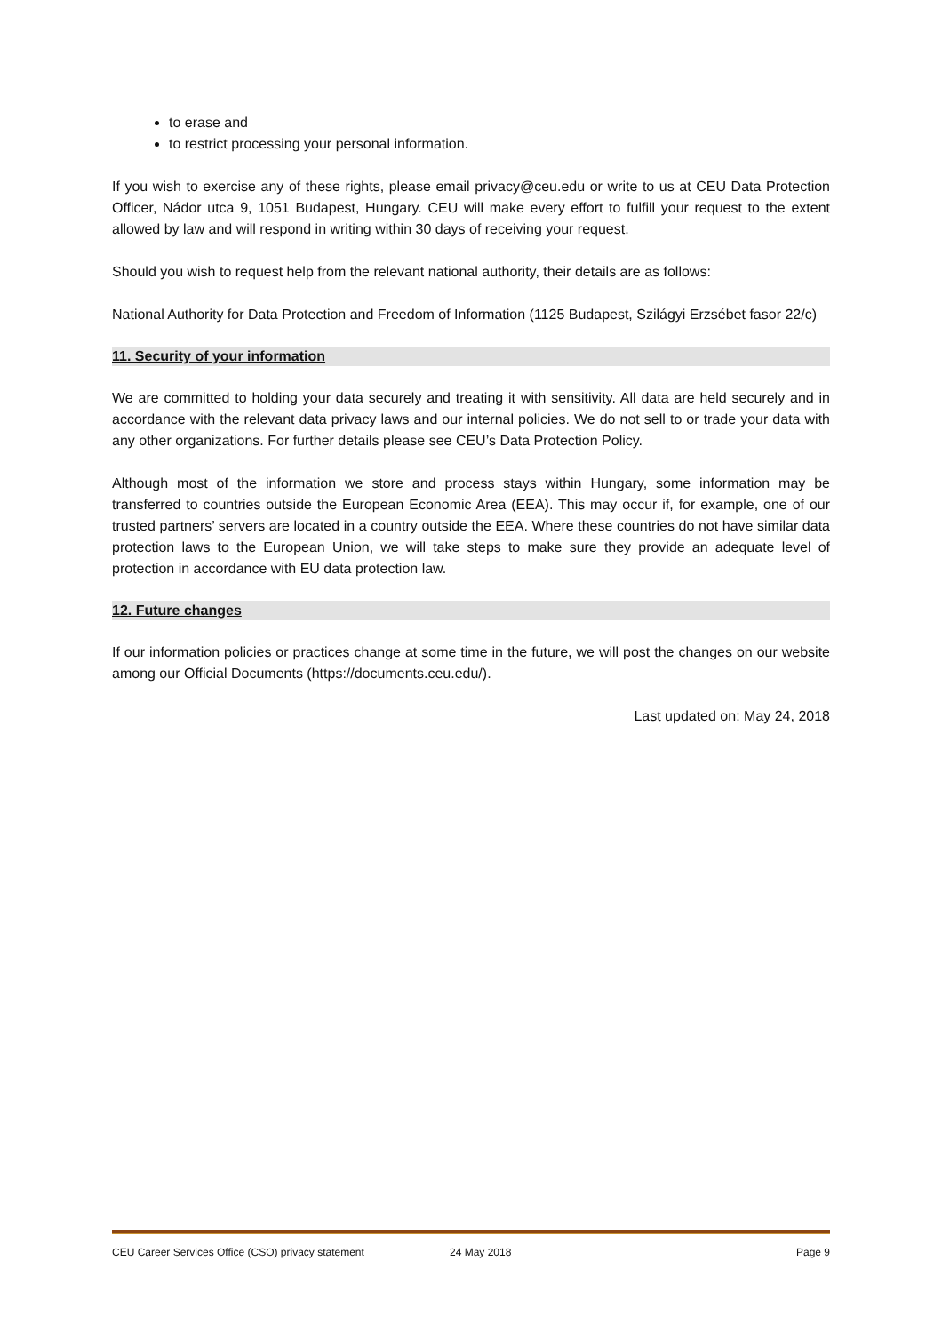to erase and
to restrict processing your personal information.
If you wish to exercise any of these rights, please email privacy@ceu.edu or write to us at CEU Data Protection Officer, Nádor utca 9, 1051 Budapest, Hungary. CEU will make every effort to fulfill your request to the extent allowed by law and will respond in writing within 30 days of receiving your request.
Should you wish to request help from the relevant national authority, their details are as follows:
National Authority for Data Protection and Freedom of Information (1125 Budapest, Szilágyi Erzsébet fasor 22/c)
11. Security of your information
We are committed to holding your data securely and treating it with sensitivity. All data are held securely and in accordance with the relevant data privacy laws and our internal policies. We do not sell to or trade your data with any other organizations. For further details please see CEU’s Data Protection Policy.
Although most of the information we store and process stays within Hungary, some information may be transferred to countries outside the European Economic Area (EEA). This may occur if, for example, one of our trusted partners’ servers are located in a country outside the EEA. Where these countries do not have similar data protection laws to the European Union, we will take steps to make sure they provide an adequate level of protection in accordance with EU data protection law.
12. Future changes
If our information policies or practices change at some time in the future, we will post the changes on our website among our Official Documents (https://documents.ceu.edu/).
Last updated on: May 24, 2018
CEU Career Services Office (CSO) privacy statement 24 May 2018 Page 9